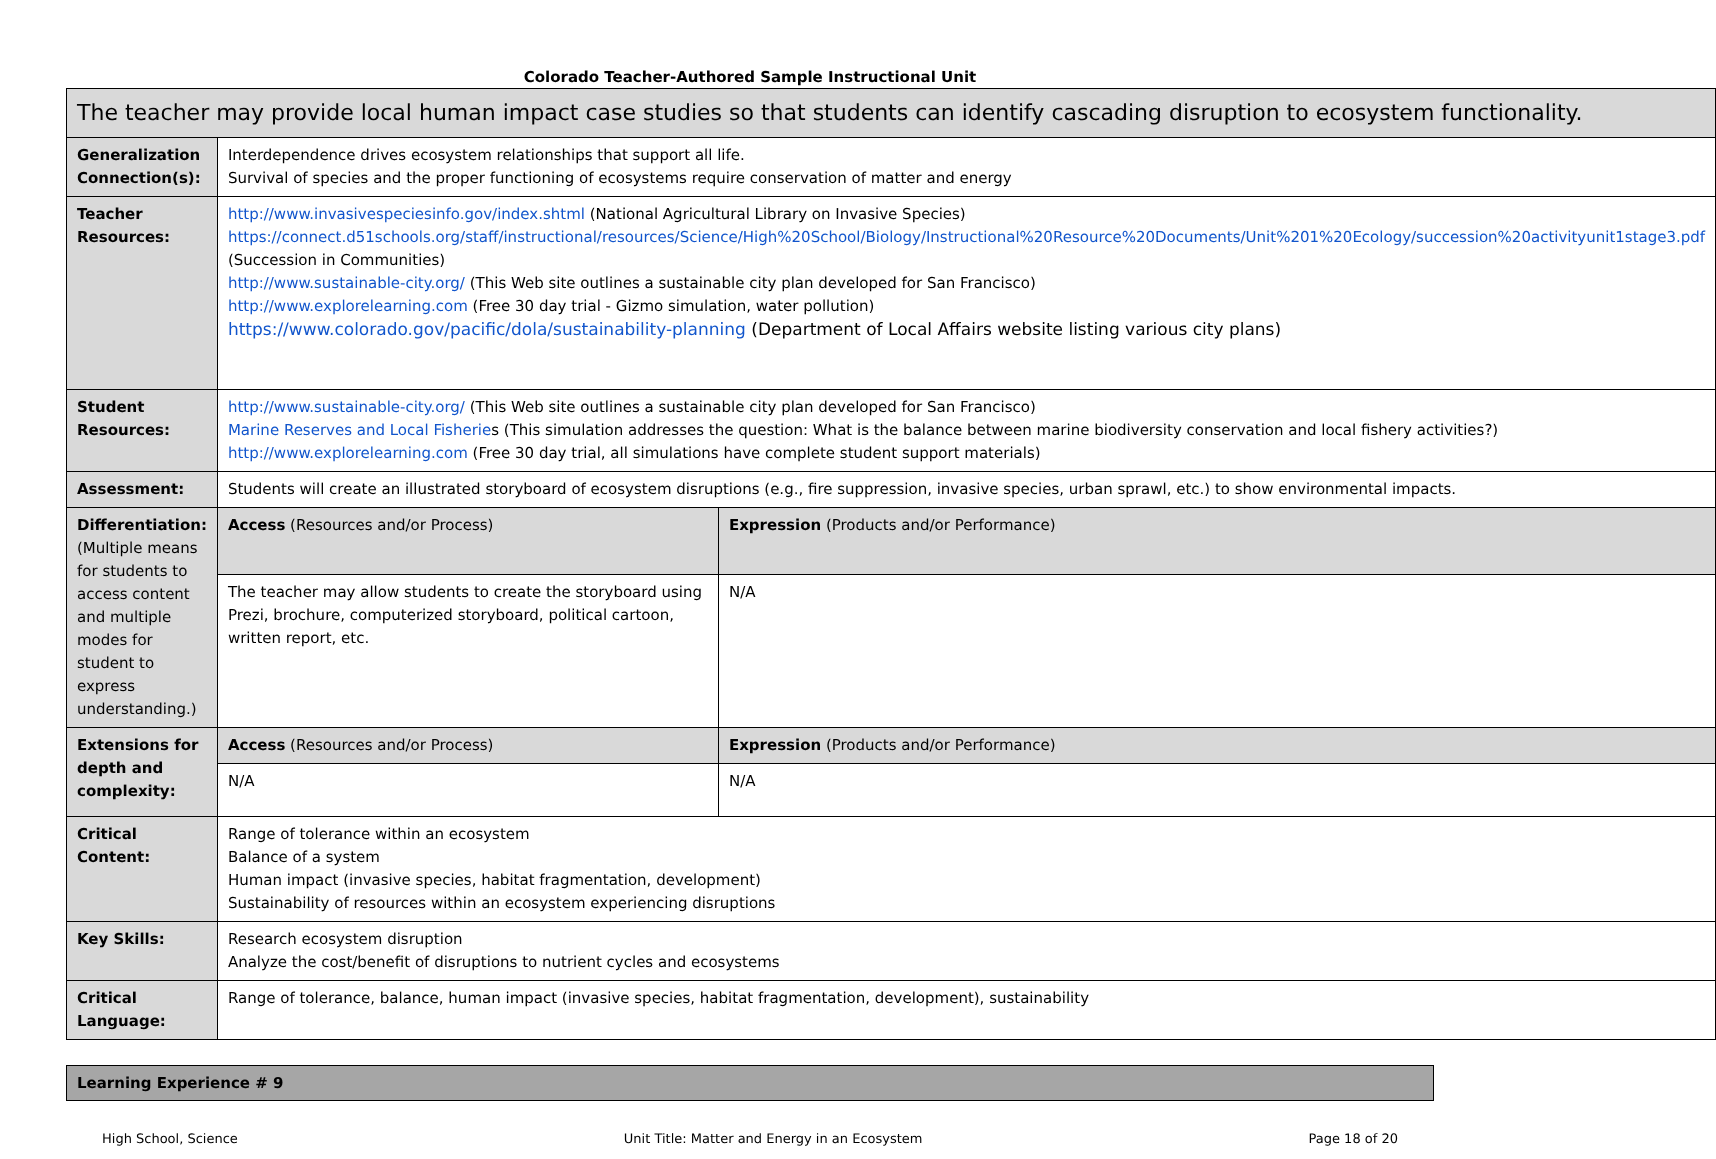Colorado Teacher-Authored Sample Instructional Unit
| The teacher may provide local human impact case studies so that students can identify cascading disruption to ecosystem functionality. | | |
| Generalization Connection(s): | Interdependence drives ecosystem relationships that support all life. Survival of species and the proper functioning of ecosystems require conservation of matter and energy | |
| Teacher Resources: | http://www.invasivespeciesinfo.gov/index.shtml (National Agricultural Library on Invasive Species) https://connect.d51schools.org/staff/instructional/resources/Science/High%20School/Biology/Instructional%20Resource%20Documents/Unit%201%20Ecology/succession%20activityunit1stage3.pdf (Succession in Communities) http://www.sustainable-city.org/ (This Web site outlines a sustainable city plan developed for San Francisco) http://www.explorelearning.com (Free 30 day trial - Gizmo simulation, water pollution) https://www.colorado.gov/pacific/dola/sustainability-planning (Department of Local Affairs website listing various city plans) | |
| Student Resources: | http://www.sustainable-city.org/ (This Web site outlines a sustainable city plan developed for San Francisco) Marine Reserves and Local Fisherie s (This simulation addresses the question: What is the balance between marine biodiversity conservation and local fishery activities?) http://www.explorelearning.com (Free 30 day trial, all simulations have complete student support materials) | |
| Assessment: | Students will create an illustrated storyboard of ecosystem disruptions (e.g., fire suppression, invasive species, urban sprawl, etc.) to show environmental impacts. | |
| Differentiation: (Multiple means for students to access content and multiple modes for student to express understanding.) | Access (Resources and/or Process) | Expression (Products and/or Performance) |
| | The teacher may allow students to create the storyboard using Prezi, brochure, computerized storyboard, political cartoon, written report, etc. | N/A |
| Extensions for depth and complexity: | Access (Resources and/or Process) | Expression (Products and/or Performance) |
| | N/A | N/A |
| Critical Content: | Range of tolerance within an ecosystem Balance of a system Human impact (invasive species, habitat fragmentation, development) Sustainability of resources within an ecosystem experiencing disruptions | |
| Key Skills: | Research ecosystem disruption Analyze the cost/benefit of disruptions to nutrient cycles and ecosystems | |
| Critical Language: | Range of tolerance, balance, human impact (invasive species, habitat fragmentation, development), sustainability | |
Learning Experience # 9
High School, Science Unit Title: Matter and Energy in an Ecosystem Page 18 of 20